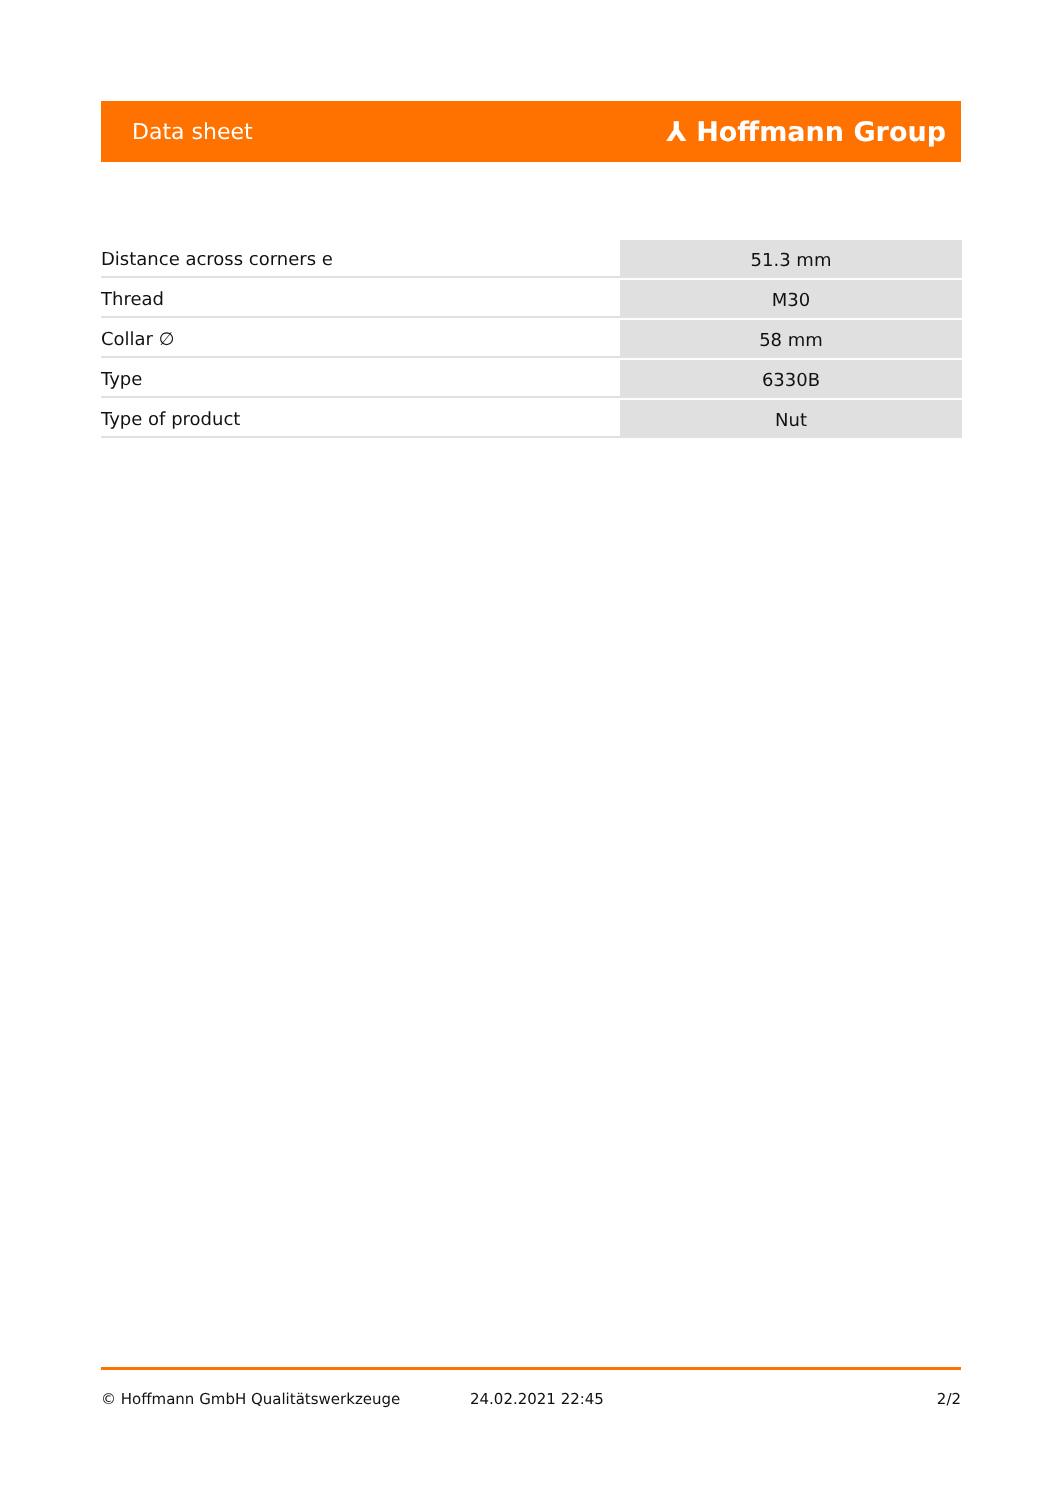Data sheet ⅄ Hoffmann Group
| Distance across corners e | 51.3 mm |
| Thread | M30 |
| Collar ∅ | 58 mm |
| Type | 6330B |
| Type of product | Nut |
© Hoffmann GmbH Qualitätswerkzeuge 24.02.2021 22:45 2/2